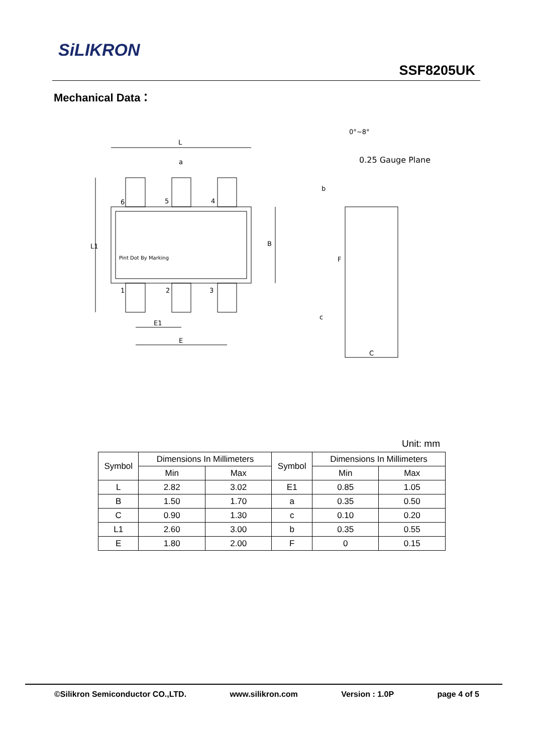SiLIKRON
SSF8205UK
Mechanical Data：
L
a
6
5
4
1
2
3
L1
B
Pint Dot By Marking
E1
E
0°~8°
0.25 Gauge Plane
b
F
c
C
Unit: mm
| Symbol | Dimensions In Millimeters | | Symbol | Dimensions In Millimeters | |
| --- | --- | --- | --- | --- | --- |
| | Min | Max | | Min | Max |
| L | 2.82 | 3.02 | E1 | 0.85 | 1.05 |
| B | 1.50 | 1.70 | a | 0.35 | 0.50 |
| C | 0.90 | 1.30 | c | 0.10 | 0.20 |
| L1 | 2.60 | 3.00 | b | 0.35 | 0.55 |
| E | 1.80 | 2.00 | F | 0 | 0.15 |
©Silikron Semiconductor CO.,LTD. www.silikron.com Version : 1.0P page 4 of 5